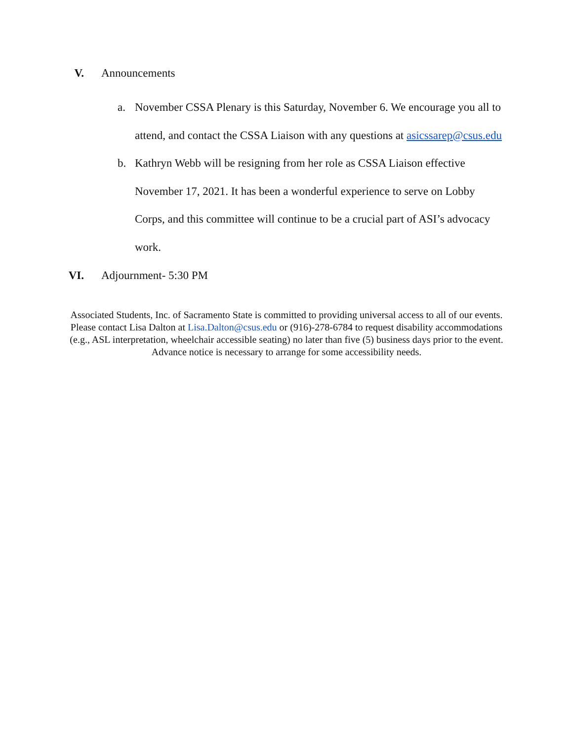V. Announcements
a. November CSSA Plenary is this Saturday, November 6. We encourage you all to attend, and contact the CSSA Liaison with any questions at asicssarep@csus.edu
b. Kathryn Webb will be resigning from her role as CSSA Liaison effective November 17, 2021. It has been a wonderful experience to serve on Lobby Corps, and this committee will continue to be a crucial part of ASI’s advocacy work.
VI. Adjournment- 5:30 PM
Associated Students, Inc. of Sacramento State is committed to providing universal access to all of our events. Please contact Lisa Dalton at Lisa.Dalton@csus.edu or (916)-278-6784 to request disability accommodations (e.g., ASL interpretation, wheelchair accessible seating) no later than five (5) business days prior to the event. Advance notice is necessary to arrange for some accessibility needs.